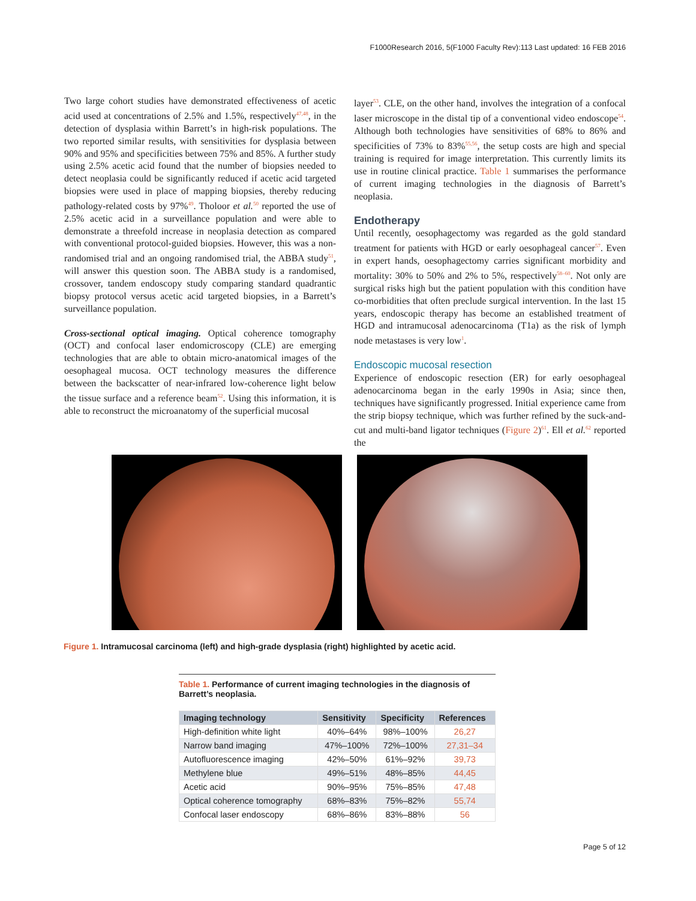F1000Research 2016, 5(F1000 Faculty Rev):113 Last updated: 16 FEB 2016
Two large cohort studies have demonstrated effectiveness of acetic acid used at concentrations of 2.5% and 1.5%, respectively<sup>47,48</sup>, in the detection of dysplasia within Barrett’s in high-risk populations. The two reported similar results, with sensitivities for dysplasia between 90% and 95% and specificities between 75% and 85%. A further study using 2.5% acetic acid found that the number of biopsies needed to detect neoplasia could be significantly reduced if acetic acid targeted biopsies were used in place of mapping biopsies, thereby reducing pathology-related costs by 97%<sup>49</sup>. Tholoor et al.<sup>50</sup> reported the use of 2.5% acetic acid in a surveillance population and were able to demonstrate a threefold increase in neoplasia detection as compared with conventional protocol-guided biopsies. However, this was a non-randomised trial and an ongoing randomised trial, the ABBA study<sup>51</sup>, will answer this question soon. The ABBA study is a randomised, crossover, tandem endoscopy study comparing standard quadrantic biopsy protocol versus acetic acid targeted biopsies, in a Barrett’s surveillance population.
Cross-sectional optical imaging. Optical coherence tomography (OCT) and confocal laser endomicroscopy (CLE) are emerging technologies that are able to obtain micro-anatomical images of the oesophageal mucosa. OCT technology measures the difference between the backscatter of near-infrared low-coherence light below the tissue surface and a reference beam<sup>52</sup>. Using this information, it is able to reconstruct the microanatomy of the superficial mucosal
layer<sup>53</sup>. CLE, on the other hand, involves the integration of a confocal laser microscope in the distal tip of a conventional video endoscope<sup>54</sup>. Although both technologies have sensitivities of 68% to 86% and specificities of 73% to 83%<sup>55,56</sup>, the setup costs are high and special training is required for image interpretation. This currently limits its use in routine clinical practice. Table 1 summarises the performance of current imaging technologies in the diagnosis of Barrett’s neoplasia.
Endotherapy
Until recently, oesophagectomy was regarded as the gold standard treatment for patients with HGD or early oesophageal cancer<sup>57</sup>. Even in expert hands, oesophagectomy carries significant morbidity and mortality: 30% to 50% and 2% to 5%, respectively<sup>58–60</sup>. Not only are surgical risks high but the patient population with this condition have co-morbidities that often preclude surgical intervention. In the last 15 years, endoscopic therapy has become an established treatment of HGD and intramucosal adenocarcinoma (T1a) as the risk of lymph node metastases is very low<sup>1</sup>.
Endoscopic mucosal resection
Experience of endoscopic resection (ER) for early oesophageal adenocarcinoma began in the early 1990s in Asia; since then, techniques have significantly progressed. Initial experience came from the strip biopsy technique, which was further refined by the suck-and-cut and multi-band ligator techniques (Figure 2)<sup>61</sup>. Ell et al.<sup>62</sup> reported the
Figure 1. Intramucosal carcinoma (left) and high-grade dysplasia (right) highlighted by acetic acid.
Table 1. Performance of current imaging technologies in the diagnosis of Barrett’s neoplasia.
| Imaging technology | Sensitivity | Specificity | References |
| --- | --- | --- | --- |
| High-definition white light | 40%–64% | 98%–100% | 26,27 |
| Narrow band imaging | 47%–100% | 72%–100% | 27,31–34 |
| Autofluorescence imaging | 42%–50% | 61%–92% | 39,73 |
| Methylene blue | 49%–51% | 48%–85% | 44,45 |
| Acetic acid | 90%–95% | 75%–85% | 47,48 |
| Optical coherence tomography | 68%–83% | 75%–82% | 55,74 |
| Confocal laser endoscopy | 68%–86% | 83%–88% | 56 |
Page 5 of 12